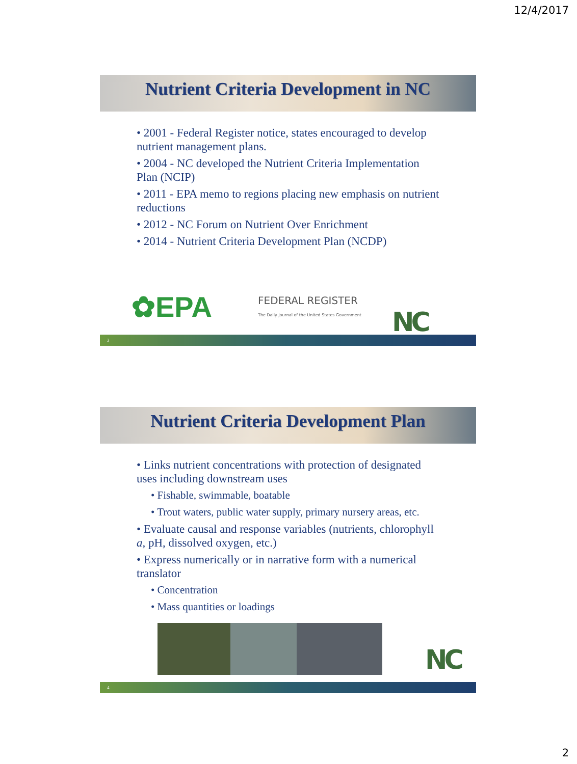12/4/2017
Nutrient Criteria Development in NC
• 2001 - Federal Register notice, states encouraged to develop nutrient management plans.
• 2004 - NC developed the Nutrient Criteria Implementation Plan (NCIP)
• 2011 - EPA memo to regions placing new emphasis on nutrient reductions
• 2012 - NC Forum on Nutrient Over Enrichment
• 2014 - Nutrient Criteria Development Plan (NCDP)
✿EPA
FEDERAL REGISTER
The Daily Journal of the United States Government
NC
3
Nutrient Criteria Development Plan
• Links nutrient concentrations with protection of designated uses including downstream uses
• Fishable, swimmable, boatable
• Trout waters, public water supply, primary nursery areas, etc.
• Evaluate causal and response variables (nutrients, chlorophyll a, pH, dissolved oxygen, etc.)
• Express numerically or in narrative form with a numerical translator
• Concentration
• Mass quantities or loadings
NC
4
2